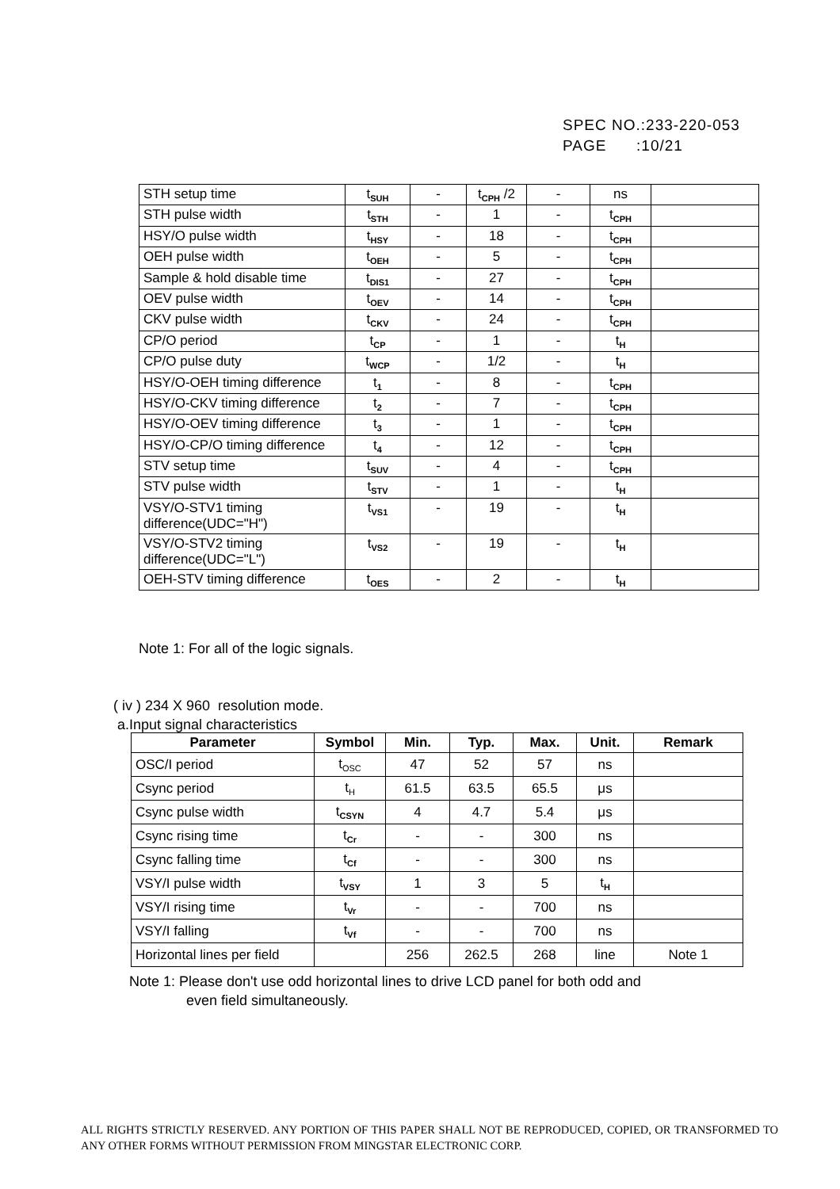SPEC NO.:233-220-053
PAGE :10/21
| STH setup time | t<sub>SUH</sub> | - | t<sub>CPH</sub> /2 | - | ns | |
| STH pulse width | t<sub>STH</sub> | - | 1 | - | t<sub>CPH</sub> | |
| HSY/O pulse width | t<sub>HSY</sub> | - | 18 | - | t<sub>CPH</sub> | |
| OEH pulse width | t<sub>OEH</sub> | - | 5 | - | t<sub>CPH</sub> | |
| Sample & hold disable time | t<sub>DIS1</sub> | - | 27 | - | t<sub>CPH</sub> | |
| OEV pulse width | t<sub>OEV</sub> | - | 14 | - | t<sub>CPH</sub> | |
| CKV pulse width | t<sub>CKV</sub> | - | 24 | - | t<sub>CPH</sub> | |
| CP/O period | t<sub>CP</sub> | - | 1 | - | t<sub>H</sub> | |
| CP/O pulse duty | t<sub>WCP</sub> | - | 1/2 | - | t<sub>H</sub> | |
| HSY/O-OEH timing difference | t<sub>1</sub> | - | 8 | - | t<sub>CPH</sub> | |
| HSY/O-CKV timing difference | t<sub>2</sub> | - | 7 | - | t<sub>CPH</sub> | |
| HSY/O-OEV timing difference | t<sub>3</sub> | - | 1 | - | t<sub>CPH</sub> | |
| HSY/O-CP/O timing difference | t<sub>4</sub> | - | 12 | - | t<sub>CPH</sub> | |
| STV setup time | t<sub>SUV</sub> | - | 4 | - | t<sub>CPH</sub> | |
| STV pulse width | t<sub>STV</sub> | - | 1 | - | t<sub>H</sub> | |
| VSY/O-STV1 timing difference(UDC="H") | t<sub>VS1</sub> | - | 19 | - | t<sub>H</sub> | |
| VSY/O-STV2 timing difference(UDC="L") | t<sub>VS2</sub> | - | 19 | - | t<sub>H</sub> | |
| OEH-STV timing difference | t<sub>OES</sub> | - | 2 | - | t<sub>H</sub> | |
Note 1: For all of the logic signals.
( iv ) 234 X 960 resolution mode.
a.Input signal characteristics
| Parameter | Symbol | Min. | Typ. | Max. | Unit. | Remark |
| --- | --- | --- | --- | --- | --- | --- |
| OSC/I period | t<sub>OSC</sub> | 47 | 52 | 57 | ns | |
| Csync period | t<sub>H</sub> | 61.5 | 63.5 | 65.5 | μs | |
| Csync pulse width | t<sub>CSYN</sub> | 4 | 4.7 | 5.4 | μs | |
| Csync rising time | t<sub>Cr</sub> | - | - | 300 | ns | |
| Csync falling time | t<sub>Cf</sub> | - | - | 300 | ns | |
| VSY/I pulse width | t<sub>VSY</sub> | 1 | 3 | 5 | t<sub>H</sub> | |
| VSY/I rising time | t<sub>Vr</sub> | - | - | 700 | ns | |
| VSY/I falling | t<sub>Vf</sub> | - | - | 700 | ns | |
| Horizontal lines per field | | 256 | 262.5 | 268 | line | Note 1 |
Note 1: Please don't use odd horizontal lines to drive LCD panel for both odd and
even field simultaneously.
ALL RIGHTS STRICTLY RESERVED. ANY PORTION OF THIS PAPER SHALL NOT BE REPRODUCED, COPIED, OR TRANSFORMED TO ANY OTHER FORMS WITHOUT PERMISSION FROM MINGSTAR ELECTRONIC CORP.